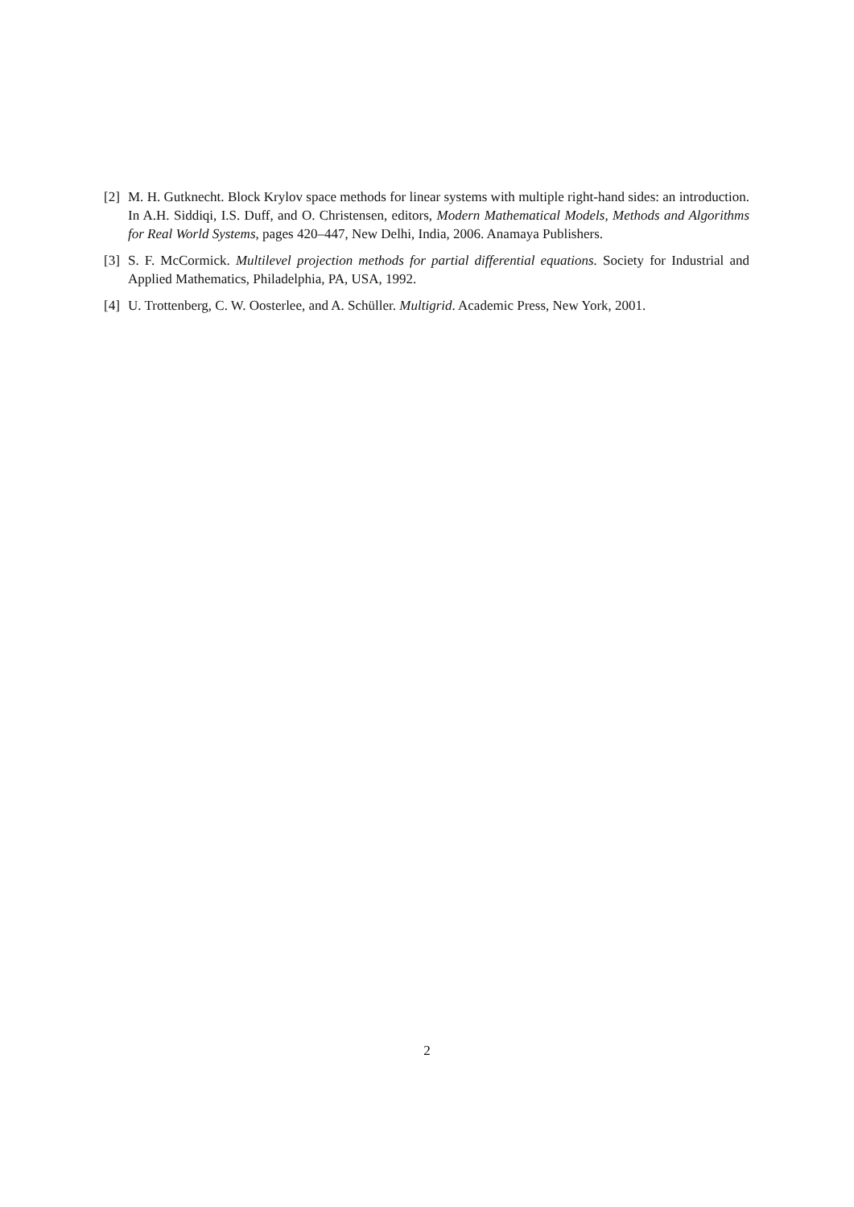[2] M. H. Gutknecht. Block Krylov space methods for linear systems with multiple right-hand sides: an introduction. In A.H. Siddiqi, I.S. Duff, and O. Christensen, editors, Modern Mathematical Models, Methods and Algorithms for Real World Systems, pages 420–447, New Delhi, India, 2006. Anamaya Publishers.
[3] S. F. McCormick. Multilevel projection methods for partial differential equations. Society for Industrial and Applied Mathematics, Philadelphia, PA, USA, 1992.
[4] U. Trottenberg, C. W. Oosterlee, and A. Schüller. Multigrid. Academic Press, New York, 2001.
2